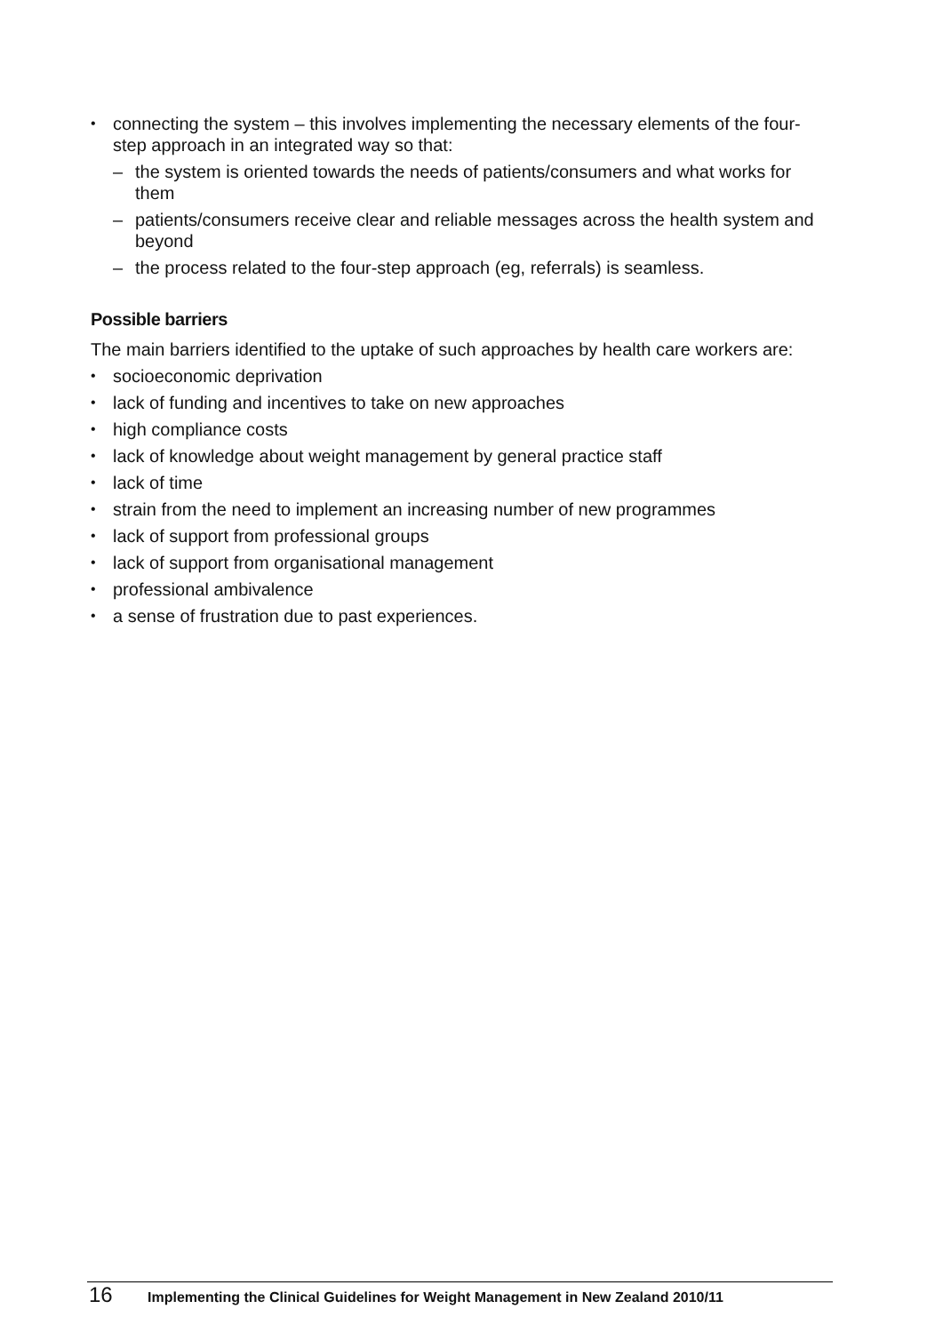connecting the system – this involves implementing the necessary elements of the four-step approach in an integrated way so that:
– the system is oriented towards the needs of patients/consumers and what works for them
– patients/consumers receive clear and reliable messages across the health system and beyond
– the process related to the four-step approach (eg, referrals) is seamless.
Possible barriers
The main barriers identified to the uptake of such approaches by health care workers are:
socioeconomic deprivation
lack of funding and incentives to take on new approaches
high compliance costs
lack of knowledge about weight management by general practice staff
lack of time
strain from the need to implement an increasing number of new programmes
lack of support from professional groups
lack of support from organisational management
professional ambivalence
a sense of frustration due to past experiences.
16 Implementing the Clinical Guidelines for Weight Management in New Zealand 2010/11